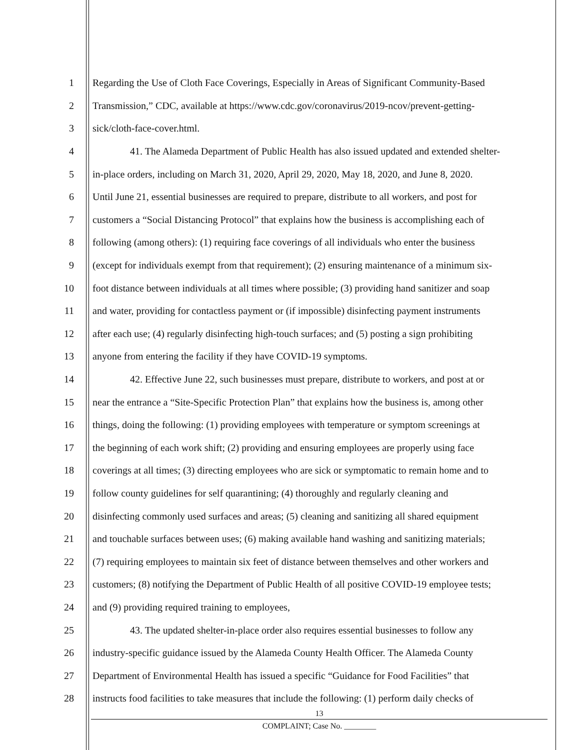1 Regarding the Use of Cloth Face Coverings, Especially in Areas of Significant Community-Based
2 Transmission,” CDC, available at https://www.cdc.gov/coronavirus/2019-ncov/prevent-getting-
3 sick/cloth-face-cover.html.
4 41. The Alameda Department of Public Health has also issued updated and extended shelter-
5 in-place orders, including on March 31, 2020, April 29, 2020, May 18, 2020, and June 8, 2020.
6 Until June 21, essential businesses are required to prepare, distribute to all workers, and post for
7 customers a “Social Distancing Protocol” that explains how the business is accomplishing each of
8 following (among others): (1) requiring face coverings of all individuals who enter the business
9 (except for individuals exempt from that requirement); (2) ensuring maintenance of a minimum six-
10 foot distance between individuals at all times where possible; (3) providing hand sanitizer and soap
11 and water, providing for contactless payment or (if impossible) disinfecting payment instruments
12 after each use; (4) regularly disinfecting high-touch surfaces; and (5) posting a sign prohibiting
13 anyone from entering the facility if they have COVID-19 symptoms.
14 42. Effective June 22, such businesses must prepare, distribute to workers, and post at or
15 near the entrance a “Site-Specific Protection Plan” that explains how the business is, among other
16 things, doing the following: (1) providing employees with temperature or symptom screenings at
17 the beginning of each work shift; (2) providing and ensuring employees are properly using face
18 coverings at all times; (3) directing employees who are sick or symptomatic to remain home and to
19 follow county guidelines for self quarantining; (4) thoroughly and regularly cleaning and
20 disinfecting commonly used surfaces and areas; (5) cleaning and sanitizing all shared equipment
21 and touchable surfaces between uses; (6) making available hand washing and sanitizing materials;
22 (7) requiring employees to maintain six feet of distance between themselves and other workers and
23 customers; (8) notifying the Department of Public Health of all positive COVID-19 employee tests;
24 and (9) providing required training to employees,
25 43. The updated shelter-in-place order also requires essential businesses to follow any
26 industry-specific guidance issued by the Alameda County Health Officer. The Alameda County
27 Department of Environmental Health has issued a specific “Guidance for Food Facilities” that
28 instructs food facilities to take measures that include the following: (1) perform daily checks of
13
COMPLAINT; Case No. ________